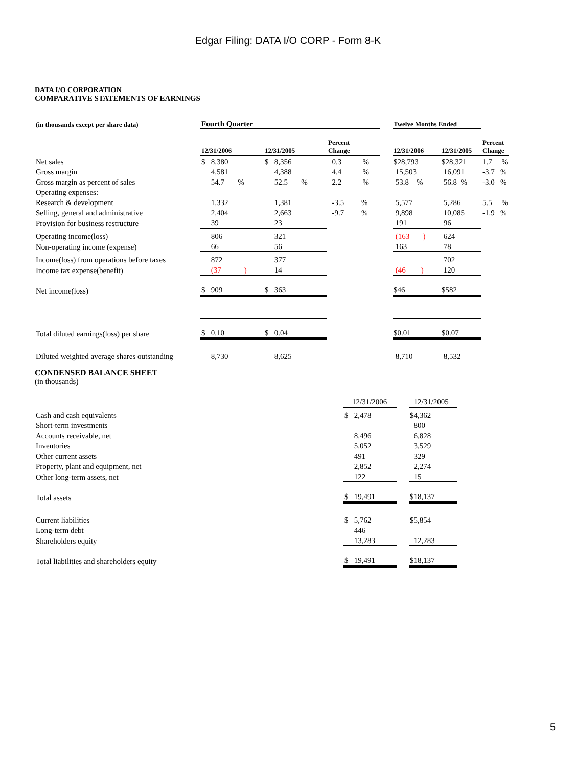Edgar Filing: DATA I/O CORP - Form 8-K
DATA I/O CORPORATION
COMPARATIVE STATEMENTS OF EARNINGS
| (in thousands except per share data) | Fourth Quarter | | | | Twelve Months Ended | | |
| --- | --- | --- | --- | --- | --- | --- | --- |
| | 12/31/2006 | 12/31/2005 | Percent Change | | 12/31/2006 | 12/31/2005 | Percent Change |
| Net sales | $ 8,380 | $ 8,356 | 0.3 % | | $28,793 | $28,321 | 1.7 % |
| Gross margin | 4,581 | 4,388 | 4.4 % | | 15,503 | 16,091 | -3.7 % |
| Gross margin as percent of sales | 54.7 % | 52.5 % | 2.2 % | | 53.8 % | 56.8 % | -3.0 % |
| Operating expenses: | | | | | | | |
| Research & development | 1,332 | 1,381 | -3.5 % | | 5,577 | 5,286 | 5.5 % |
| Selling, general and administrative | 2,404 | 2,663 | -9.7 % | | 9,898 | 10,085 | -1.9 % |
| Provision for business restructure | 39 | 23 | | | 191 | 96 | |
| Operating income(loss) | 806 | 321 | | | (163 ) | 624 | |
| Non-operating income (expense) | 66 | 56 | | | 163 | 78 | |
| Income(loss) from operations before taxes | 872 | 377 | | | | 702 | |
| Income tax expense(benefit) | (37 ) | 14 | | | (46 ) | 120 | |
| Net income(loss) | $ 909 | $ 363 | | | $46 | $582 | |
| Total diluted earnings(loss) per share | $ 0.10 | $ 0.04 | | | $0.01 | $0.07 | |
| Diluted weighted average shares outstanding | 8,730 | 8,625 | | | 8,710 | 8,532 | |
CONDENSED BALANCE SHEET
(in thousands)
| | 12/31/2006 | | 12/31/2005 |
| Cash and cash equivalents | $ 2,478 | | $4,362 |
| Short-term investments | | | 800 |
| Accounts receivable, net | 8,496 | | 6,828 |
| Inventories | 5,052 | | 3,529 |
| Other current assets | 491 | | 329 |
| Property, plant and equipment, net | 2,852 | | 2,274 |
| Other long-term assets, net | 122 | | 15 |
| Total assets | $ 19,491 | | $18,137 |
| Current liabilities | $ 5,762 | | $5,854 |
| Long-term debt | 446 | | |
| Shareholders equity | 13,283 | | 12,283 |
| Total liabilities and shareholders equity | $ 19,491 | | $18,137 |
5